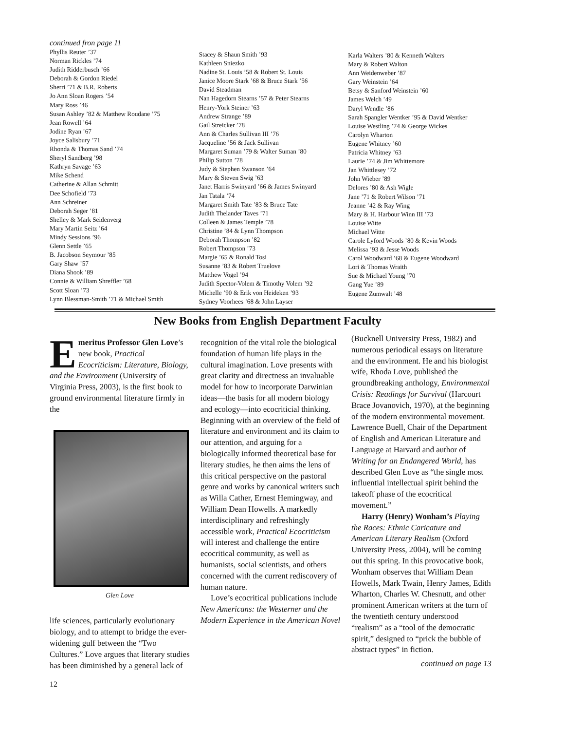continued fron page 11
Phyllis Reuter ’37
Norman Rickles ’74
Judith Ridderbusch ’66
Deborah & Gordon Riedel
Sherri ’71 & B.R. Roberts
Jo Ann Sloan Rogers ’54
Mary Ross ’46
Susan Ashley ’82 & Matthew Roudane ’75
Jean Rowell ’64
Jodine Ryan ’67
Joyce Salisbury ’71
Rhonda & Thomas Sand ’74
Sheryl Sandberg ’98
Kathryn Savage ’63
Mike Schend
Catherine & Allan Schmitt
Dee Schofield ’73
Ann Schreiner
Deborah Seger ’81
Shelley & Mark Seidenverg
Mary Martin Seitz ’64
Mindy Sessions ’96
Glenn Settle ’65
B. Jacobson Seymour ’85
Gary Shaw ’57
Diana Shook ’89
Connie & William Shreffler ’68
Scott Sloan ’73
Lynn Blessman-Smith ’71 & Michael Smith
Stacey & Shaun Smith ’93
Kathleen Sniezko
Nadine St. Louis ’58 & Robert St. Louis
Janice Moore Stark ’68 & Bruce Stark ’56
David Steadman
Nan Hagedorn Stearns ’57 & Peter Stearns
Henry-York Steiner ’63
Andrew Strange ’89
Gail Streicker ’78
Ann & Charles Sullivan III ’76
Jacqueline ’56 & Jack Sullivan
Margaret Suman ’79 & Walter Suman ’80
Philip Sutton ’78
Judy & Stephen Swanson ’64
Mary & Steven Swig ’63
Janet Harris Swinyard ’66 & James Swinyard
Jan Tatala ’74
Margaret Smith Tate ’83 & Bruce Tate
Judith Thelander Taves ’71
Colleen & James Temple ’78
Christine ’84 & Lynn Thompson
Deborah Thompson ’82
Robert Thompson ’73
Margie ’65 & Ronald Tosi
Susanne ’83 & Robert Truelove
Matthew Vogel ’94
Judith Spector-Volem & Timothy Volem ’92
Michelle ’90 & Erik von Heideken ’93
Sydney Voorhees ’68 & John Layser
Karla Walters ’80 & Kenneth Walters
Mary & Robert Walton
Ann Weidenweber ’87
Gary Weinstein ’64
Betsy & Sanford Weinstein ’60
James Welch ’49
Daryl Wendle ’86
Sarah Spangler Wentker ’95 & David Wentker
Louise Westling ’74 & George Wickes
Carolyn Wharton
Eugene Whitney ’60
Patricia Whitney ’63
Laurie ’74 & Jim Whittemore
Jan Whittlesey ’72
John Wieber ’89
Delores ’80 & Ash Wigle
Jane ’71 & Robert Wilson ’71
Jeanne ’42 & Ray Wing
Mary & H. Harbour Winn III ’73
Louise Witte
Michael Witte
Carole Lyford Woods ’80 & Kevin Woods
Melissa ’93 & Jesse Woods
Carol Woodward ’68 & Eugene Woodward
Lori & Thomas Wraith
Sue & Michael Young ’70
Gang Yue ’89
Eugene Zumwalt ’48
New Books from English Department Faculty
Emeritus Professor Glen Love’s new book, Practical Ecocriticism: Literature, Biology, and the Environment (University of Virginia Press, 2003), is the first book to ground environmental literature firmly in the
Glen Love
life sciences, particularly evolutionary biology, and to attempt to bridge the ever-widening gulf between the “Two Cultures.” Love argues that literary studies has been diminished by a general lack of
recognition of the vital role the biological foundation of human life plays in the cultural imagination. Love presents with great clarity and directness an invaluable model for how to incorporate Darwinian ideas—the basis for all modern biology and ecology—into ecocriticial thinking. Beginning with an overview of the field of literature and environment and its claim to our attention, and arguing for a biologically informed theoretical base for literary studies, he then aims the lens of this critical perspective on the pastoral genre and works by canonical writers such as Willa Cather, Ernest Hemingway, and William Dean Howells. A markedly interdisciplinary and refreshingly accessible work, Practical Ecocriticism will interest and challenge the entire ecocritical community, as well as humanists, social scientists, and others concerned with the current rediscovery of human nature.
Love’s ecocritical publications include New Americans: the Westerner and the Modern Experience in the American Novel
(Bucknell University Press, 1982) and numerous periodical essays on literature and the environment. He and his biologist wife, Rhoda Love, published the groundbreaking anthology, Environmental Crisis: Readings for Survival (Harcourt Brace Jovanovich, 1970), at the beginning of the modern environmental movement. Lawrence Buell, Chair of the Department of English and American Literature and Language at Harvard and author of Writing for an Endangered World, has described Glen Love as “the single most influential intellectual spirit behind the takeoff phase of the ecocritical movement.”
Harry (Henry) Wonham’s Playing the Races: Ethnic Caricature and American Literary Realism (Oxford University Press, 2004), will be coming out this spring. In this provocative book, Wonham observes that William Dean Howells, Mark Twain, Henry James, Edith Wharton, Charles W. Chesnutt, and other prominent American writers at the turn of the twentieth century understood “realism” as a “tool of the democratic spirit,” designed to “prick the bubble of abstract types” in fiction.
continued on page 13
12